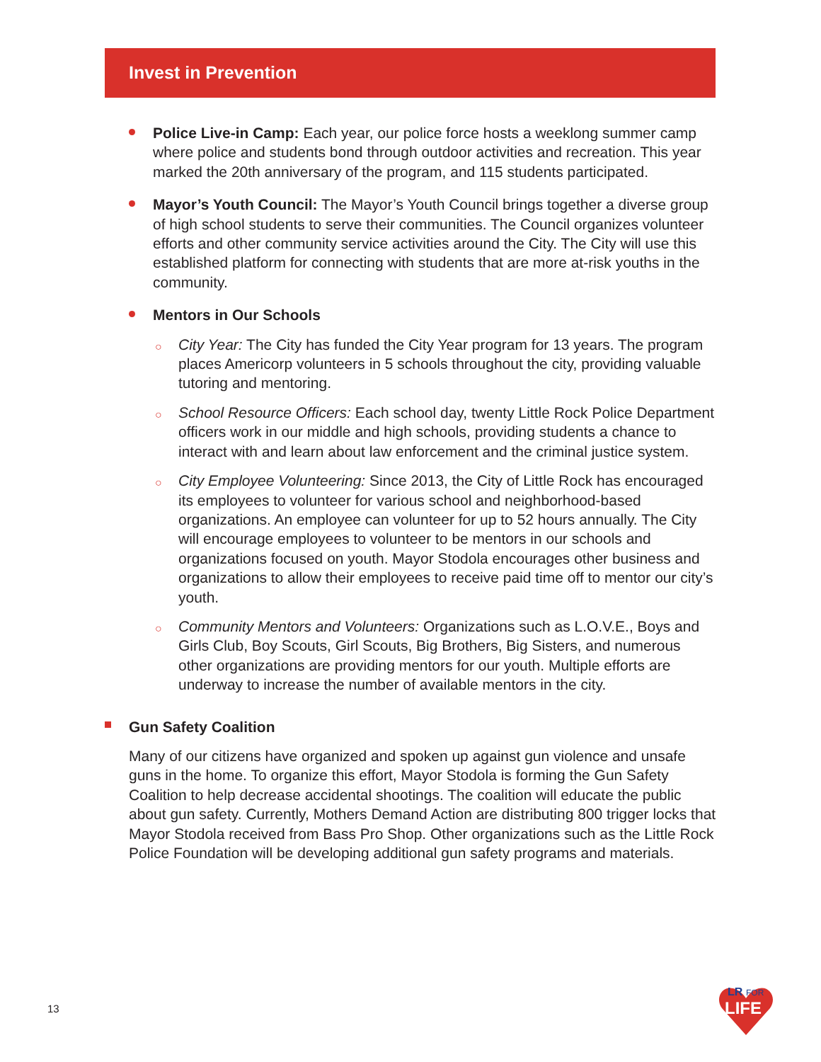Invest in Prevention
Police Live-in Camp: Each year, our police force hosts a weeklong summer camp where police and students bond through outdoor activities and recreation. This year marked the 20th anniversary of the program, and 115 students participated.
Mayor’s Youth Council: The Mayor’s Youth Council brings together a diverse group of high school students to serve their communities. The Council organizes volunteer efforts and other community service activities around the City. The City will use this established platform for connecting with students that are more at-risk youths in the community.
Mentors in Our Schools
○ City Year: The City has funded the City Year program for 13 years. The program places Americorp volunteers in 5 schools throughout the city, providing valuable tutoring and mentoring.
○ School Resource Officers: Each school day, twenty Little Rock Police Department officers work in our middle and high schools, providing students a chance to interact with and learn about law enforcement and the criminal justice system.
○ City Employee Volunteering: Since 2013, the City of Little Rock has encouraged its employees to volunteer for various school and neighborhood-based organizations. An employee can volunteer for up to 52 hours annually. The City will encourage employees to volunteer to be mentors in our schools and organizations focused on youth. Mayor Stodola encourages other business and organizations to allow their employees to receive paid time off to mentor our city’s youth.
○ Community Mentors and Volunteers: Organizations such as L.O.V.E., Boys and Girls Club, Boy Scouts, Girl Scouts, Big Brothers, Big Sisters, and numerous other organizations are providing mentors for our youth. Multiple efforts are underway to increase the number of available mentors in the city.
Gun Safety Coalition
Many of our citizens have organized and spoken up against gun violence and unsafe guns in the home. To organize this effort, Mayor Stodola is forming the Gun Safety Coalition to help decrease accidental shootings. The coalition will educate the public about gun safety. Currently, Mothers Demand Action are distributing 800 trigger locks that Mayor Stodola received from Bass Pro Shop. Other organizations such as the Little Rock Police Foundation will be developing additional gun safety programs and materials.
13
LR
FOR
LIFE